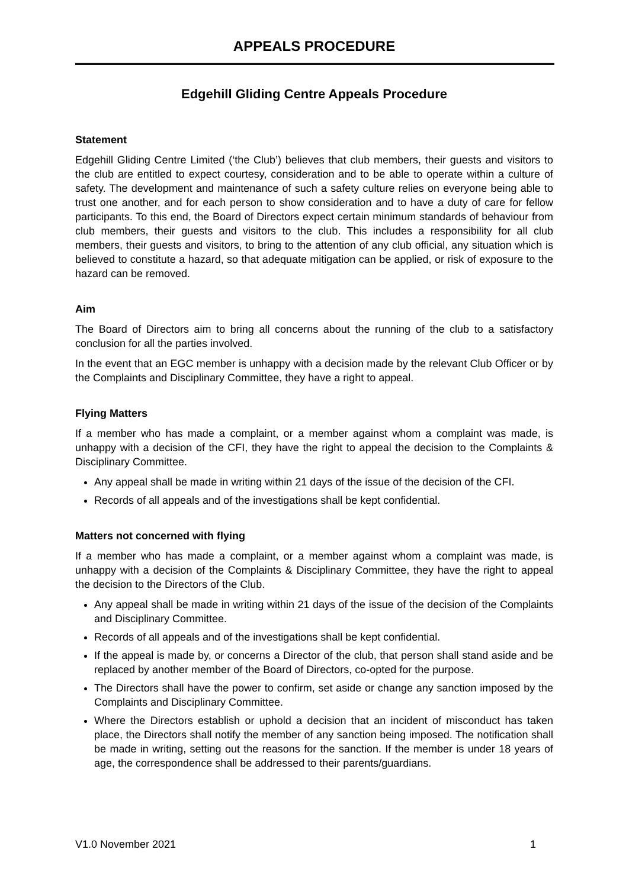APPEALS PROCEDURE
Edgehill Gliding Centre Appeals Procedure
Statement
Edgehill Gliding Centre Limited (‘the Club’) believes that club members, their guests and visitors to the club are entitled to expect courtesy, consideration and to be able to operate within a culture of safety. The development and maintenance of such a safety culture relies on everyone being able to trust one another, and for each person to show consideration and to have a duty of care for fellow participants. To this end, the Board of Directors expect certain minimum standards of behaviour from club members, their guests and visitors to the club. This includes a responsibility for all club members, their guests and visitors, to bring to the attention of any club official, any situation which is believed to constitute a hazard, so that adequate mitigation can be applied, or risk of exposure to the hazard can be removed.
Aim
The Board of Directors aim to bring all concerns about the running of the club to a satisfactory conclusion for all the parties involved.
In the event that an EGC member is unhappy with a decision made by the relevant Club Officer or by the Complaints and Disciplinary Committee, they have a right to appeal.
Flying Matters
If a member who has made a complaint, or a member against whom a complaint was made, is unhappy with a decision of the CFI, they have the right to appeal the decision to the Complaints & Disciplinary Committee.
Any appeal shall be made in writing within 21 days of the issue of the decision of the CFI.
Records of all appeals and of the investigations shall be kept confidential.
Matters not concerned with flying
If a member who has made a complaint, or a member against whom a complaint was made, is unhappy with a decision of the Complaints & Disciplinary Committee, they have the right to appeal the decision to the Directors of the Club.
Any appeal shall be made in writing within 21 days of the issue of the decision of the Complaints and Disciplinary Committee.
Records of all appeals and of the investigations shall be kept confidential.
If the appeal is made by, or concerns a Director of the club, that person shall stand aside and be replaced by another member of the Board of Directors, co-opted for the purpose.
The Directors shall have the power to confirm, set aside or change any sanction imposed by the Complaints and Disciplinary Committee.
Where the Directors establish or uphold a decision that an incident of misconduct has taken place, the Directors shall notify the member of any sanction being imposed. The notification shall be made in writing, setting out the reasons for the sanction. If the member is under 18 years of age, the correspondence shall be addressed to their parents/guardians.
V1.0 November 2021 1